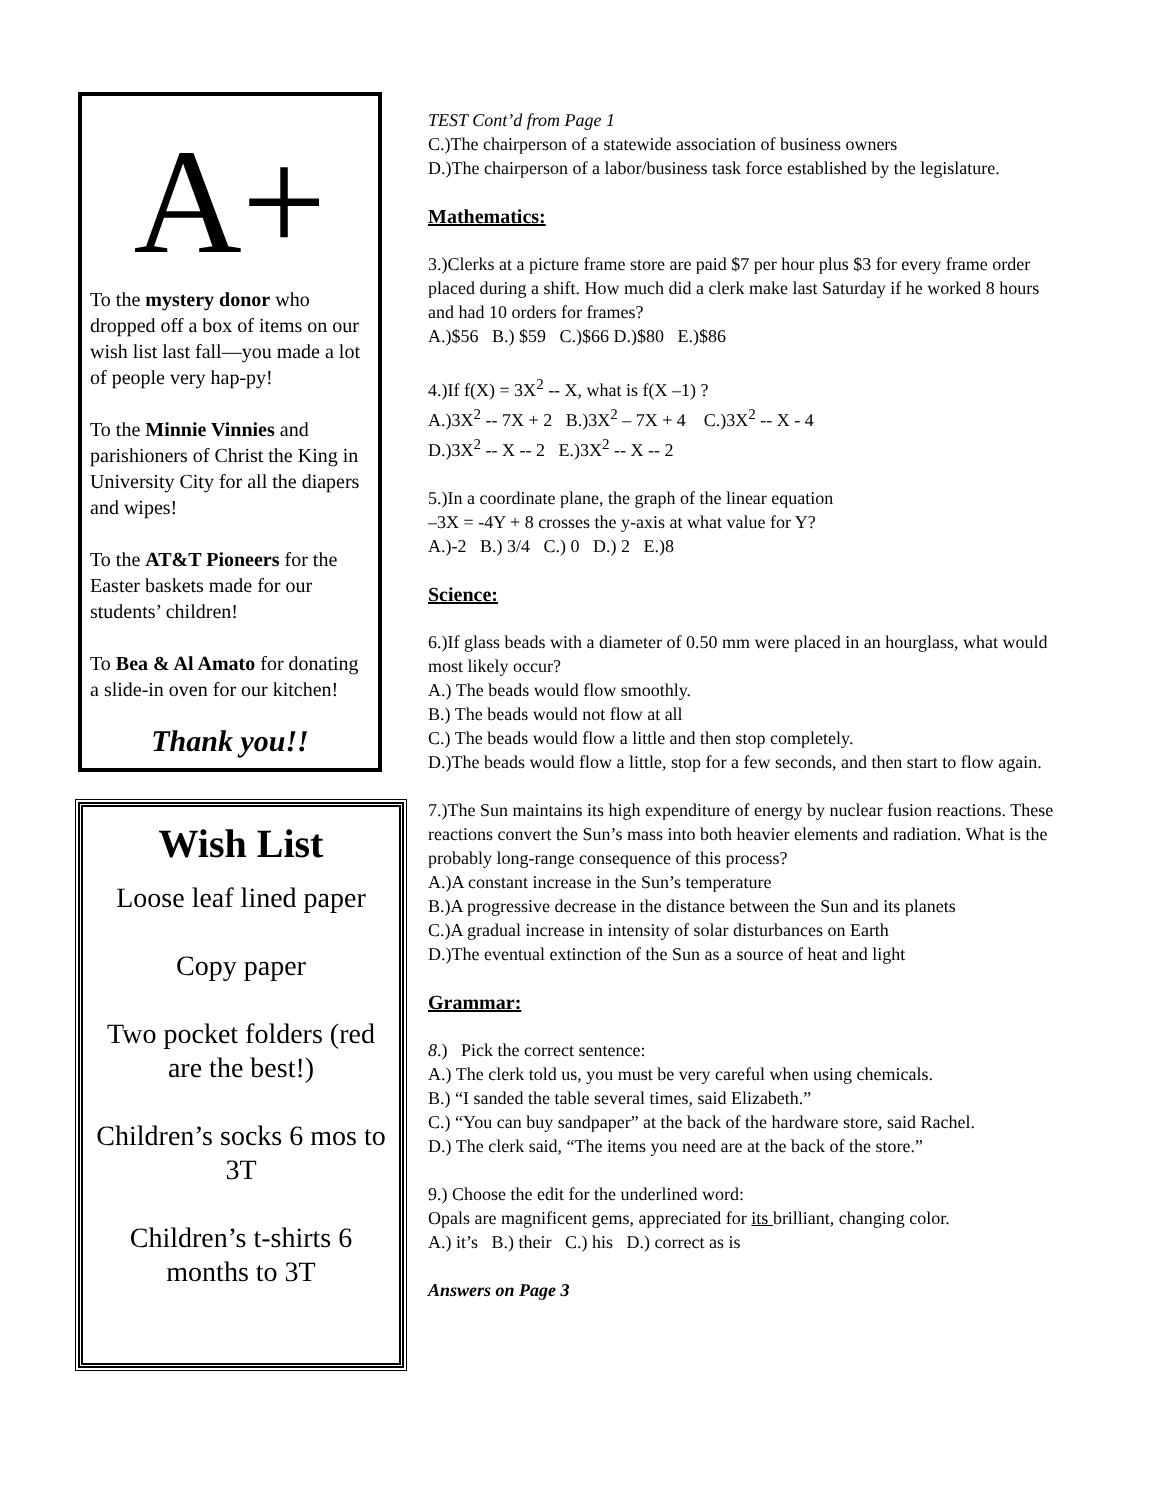A+
To the mystery donor who dropped off a box of items on our wish list last fall—you made a lot of people very hap-py!
To the Minnie Vinnies and parishioners of Christ the King in University City for all the diapers and wipes!
To the AT&T Pioneers for the Easter baskets made for our students’ children!
To Bea & Al Amato for donating a slide-in oven for our kitchen!
Thank you!!
Wish List
Loose leaf lined paper
Copy paper
Two pocket folders (red are the best!)
Children’s socks 6 mos to 3T
Children’s t-shirts 6 months to 3T
TEST Cont’d from Page 1
C.)The chairperson of a statewide association of business owners
D.)The chairperson of a labor/business task force established by the legislature.
Mathematics:
3.)Clerks at a picture frame store are paid $7 per hour plus $3 for every frame order placed during a shift. How much did a clerk make last Saturday if he worked 8 hours and had 10 orders for frames?
A.)$56 B.) $59 C.)$66 D.)$80 E.)$86
4.)If f(X) = 3X<sup>2</sup> -- X, what is f(X –1) ?
A.)3X<sup>2</sup> -- 7X + 2 B.)3X<sup>2</sup> – 7X + 4 C.)3X<sup>2</sup> -- X - 4
D.)3X<sup>2</sup> -- X -- 2 E.)3X<sup>2</sup> -- X -- 2
5.)In a coordinate plane, the graph of the linear equation
–3X = -4Y + 8 crosses the y-axis at what value for Y?
A.)-2 B.) 3/4 C.) 0 D.) 2 E.)8
Science:
6.)If glass beads with a diameter of 0.50 mm were placed in an hourglass, what would most likely occur?
A.) The beads would flow smoothly.
B.) The beads would not flow at all
C.) The beads would flow a little and then stop completely.
D.)The beads would flow a little, stop for a few seconds, and then start to flow again.
7.)The Sun maintains its high expenditure of energy by nuclear fusion reactions. These reactions convert the Sun’s mass into both heavier elements and radiation. What is the probably long-range consequence of this process?
A.)A constant increase in the Sun’s temperature
B.)A progressive decrease in the distance between the Sun and its planets
C.)A gradual increase in intensity of solar disturbances on Earth
D.)The eventual extinction of the Sun as a source of heat and light
Grammar:
8.) Pick the correct sentence:
A.) The clerk told us, you must be very careful when using chemicals.
B.) “I sanded the table several times, said Elizabeth.”
C.) “You can buy sandpaper” at the back of the hardware store, said Rachel.
D.) The clerk said, “The items you need are at the back of the store.”
9.) Choose the edit for the underlined word:
Opals are magnificent gems, appreciated for its brilliant, changing color.
A.) it’s B.) their C.) his D.) correct as is
Answers on Page 3